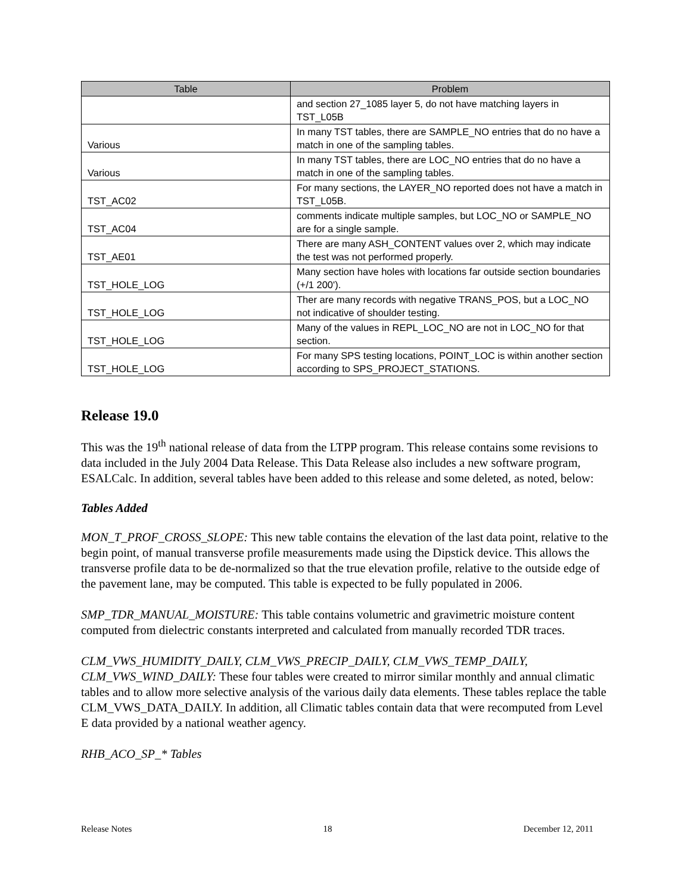| Table | Problem |
| --- | --- |
| | and section 27_1085 layer 5, do not have matching layers in TST_L05B |
| Various | In many TST tables, there are SAMPLE_NO entries that do no have a match in one of the sampling tables. |
| Various | In many TST tables, there are LOC_NO entries that do no have a match in one of the sampling tables. |
| TST_AC02 | For many sections, the LAYER_NO reported does not have a match in TST_L05B. |
| TST_AC04 | comments indicate multiple samples, but LOC_NO or SAMPLE_NO are for a single sample. |
| TST_AE01 | There are many ASH_CONTENT values over 2, which may indicate the test was not performed properly. |
| TST_HOLE_LOG | Many section have holes with locations far outside section boundaries (+/1 200'). |
| TST_HOLE_LOG | Ther are many records with negative TRANS_POS, but a LOC_NO not indicative of shoulder testing. |
| TST_HOLE_LOG | Many of the values in REPL_LOC_NO are not in LOC_NO for that section. |
| TST_HOLE_LOG | For many SPS testing locations, POINT_LOC is within another section according to SPS_PROJECT_STATIONS. |
Release 19.0
This was the 19<sup>th</sup> national release of data from the LTPP program. This release contains some revisions to data included in the July 2004 Data Release. This Data Release also includes a new software program, ESALCalc. In addition, several tables have been added to this release and some deleted, as noted, below:
Tables Added
MON_T_PROF_CROSS_SLOPE: This new table contains the elevation of the last data point, relative to the begin point, of manual transverse profile measurements made using the Dipstick device. This allows the transverse profile data to be de-normalized so that the true elevation profile, relative to the outside edge of the pavement lane, may be computed. This table is expected to be fully populated in 2006.
SMP_TDR_MANUAL_MOISTURE: This table contains volumetric and gravimetric moisture content computed from dielectric constants interpreted and calculated from manually recorded TDR traces.
CLM_VWS_HUMIDITY_DAILY, CLM_VWS_PRECIP_DAILY, CLM_VWS_TEMP_DAILY, CLM_VWS_WIND_DAILY: These four tables were created to mirror similar monthly and annual climatic tables and to allow more selective analysis of the various daily data elements. These tables replace the table CLM_VWS_DATA_DAILY. In addition, all Climatic tables contain data that were recomputed from Level E data provided by a national weather agency.
RHB_ACO_SP_* Tables
Release Notes 18 December 12, 2011